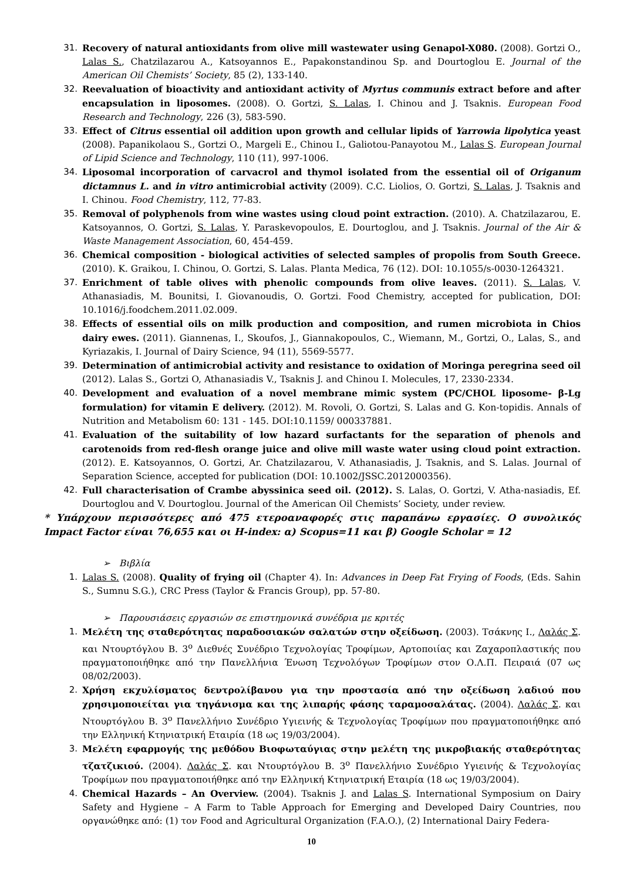31. Recovery of natural antioxidants from olive mill wastewater using Genapol-X080. (2008). Gortzi O., Lalas S., Chatzilazarou A., Katsoyannos E., Papakonstandinou Sp. and Dourtoglou E. Journal of the American Oil Chemists’ Society, 85 (2), 133-140.
32. Reevaluation of bioactivity and antioxidant activity of Myrtus communis extract before and after encapsulation in liposomes. (2008). O. Gortzi, S. Lalas, I. Chinou and J. Tsaknis. European Food Research and Technology, 226 (3), 583-590.
33. Effect of Citrus essential oil addition upon growth and cellular lipids of Yarrowia lipolytica yeast (2008). Papanikolaou S., Gortzi O., Margeli E., Chinou I., Galiotou-Panayotou M., Lalas S. European Journal of Lipid Science and Technology, 110 (11), 997-1006.
34. Liposomal incorporation of carvacrol and thymol isolated from the essential oil of Origanum dictamnus L. and in vitro antimicrobial activity (2009). C.C. Liolios, O. Gortzi, S. Lalas, J. Tsaknis and I. Chinou. Food Chemistry, 112, 77-83.
35. Removal of polyphenols from wine wastes using cloud point extraction. (2010). A. Chatzilazarou, E. Katsoyannos, O. Gortzi, S. Lalas, Y. Paraskevopoulos, E. Dourtoglou, and J. Tsaknis. Journal of the Air & Waste Management Association, 60, 454-459.
36. Chemical composition - biological activities of selected samples of propolis from South Greece. (2010). K. Graikou, I. Chinou, O. Gortzi, S. Lalas. Planta Medica, 76 (12). DOI: 10.1055/s-0030-1264321.
37. Enrichment of table olives with phenolic compounds from olive leaves. (2011). S. Lalas, V. Athanasiadis, M. Bounitsi, I. Giovanoudis, O. Gortzi. Food Chemistry, accepted for publication, DOI: 10.1016/j.foodchem.2011.02.009.
38. Effects of essential oils on milk production and composition, and rumen microbiota in Chios dairy ewes. (2011). Giannenas, I., Skoufos, J., Giannakopoulos, C., Wiemann, M., Gortzi, O., Lalas, S., and Kyriazakis, I. Journal of Dairy Science, 94 (11), 5569-5577.
39. Determination of antimicrobial activity and resistance to oxidation of Moringa peregrina seed oil (2012). Lalas S., Gortzi O, Athanasiadis V., Tsaknis J. and Chinou I. Molecules, 17, 2330-2334.
40. Development and evaluation of a novel membrane mimic system (PC/CHOL liposome- β-Lg formulation) for vitamin E delivery. (2012). M. Rovoli, O. Gortzi, S. Lalas and G. Kon-topidis. Annals of Nutrition and Metabolism 60: 131 - 145. DOI:10.1159/ 000337881.
41. Evaluation of the suitability of low hazard surfactants for the separation of phenols and carotenoids from red-flesh orange juice and olive mill waste water using cloud point extraction. (2012). E. Katsoyannos, O. Gortzi, Ar. Chatzilazarou, V. Athanasiadis, J. Tsaknis, and S. Lalas. Journal of Separation Science, accepted for publication (DOI: 10.1002/JSSC.2012000356).
42. Full characterisation of Crambe abyssinica seed oil. (2012). S. Lalas, O. Gortzi, V. Atha-nasiadis, Ef. Dourtoglou and V. Dourtoglou. Journal of the American Oil Chemists’ Society, under review.
* Υπάρχουν περισσότερες από 475 ετεροαναφορές στις παραπάνω εργασίες. Ο συνολικός Impact Factor είναι 76,655 και οι H-index: α) Scopus=11 και β) Google Scholar = 12
➢ Βιβλία
1. Lalas S. (2008). Quality of frying oil (Chapter 4). In: Advances in Deep Fat Frying of Foods, (Eds. Sahin S., Sumnu S.G.), CRC Press (Taylor & Francis Group), pp. 57-80.
➢ Παρουσιάσεις εργασιών σε επιστημονικά συνέδρια με κριτές
1. Μελέτη της σταθερότητας παραδοσιακών σαλατών στην οξείδωση. (2003). Τσάκνης Ι., Λαλάς Σ. και Ντουρτόγλου Β. 3<sup>ο</sup> Διεθνές Συνέδριο Τεχνολογίας Τροφίμων, Αρτοποιίας και Ζαχαροπλαστικής που πραγματοποιήθηκε από την Πανελλήνια Ένωση Τεχνολόγων Τροφίμων στον Ο.Λ.Π. Πειραιά (07 ως 08/02/2003).
2. Χρήση εκχυλίσματος δεντρολίβανου για την προστασία από την οξείδωση λαδιού που χρησιμοποιείται για τηγάνισμα και της λιπαρής φάσης ταραμοσαλάτας. (2004). Λαλάς Σ. και Ντουρτόγλου Β. 3<sup>ο</sup> Πανελλήνιο Συνέδριο Υγιεινής & Τεχνολογίας Τροφίμων που πραγματοποιήθηκε από την Ελληνική Κτηνιατρική Εταιρία (18 ως 19/03/2004).
3. Μελέτη εφαρμογής της μεθόδου Βιοφωταύγιας στην μελέτη της μικροβιακής σταθερότητας τζατζικιού. (2004). Λαλάς Σ. και Ντουρτόγλου Β. 3<sup>ο</sup> Πανελλήνιο Συνέδριο Υγιεινής & Τεχνολογίας Τροφίμων που πραγματοποιήθηκε από την Ελληνική Κτηνιατρική Εταιρία (18 ως 19/03/2004).
4. Chemical Hazards – An Overview. (2004). Tsaknis J. and Lalas S. International Symposium on Dairy Safety and Hygiene – A Farm to Table Approach for Emerging and Developed Dairy Countries, που οργανώθηκε από: (1) τον Food and Agricultural Organization (F.A.O.), (2) International Dairy Federa-
10